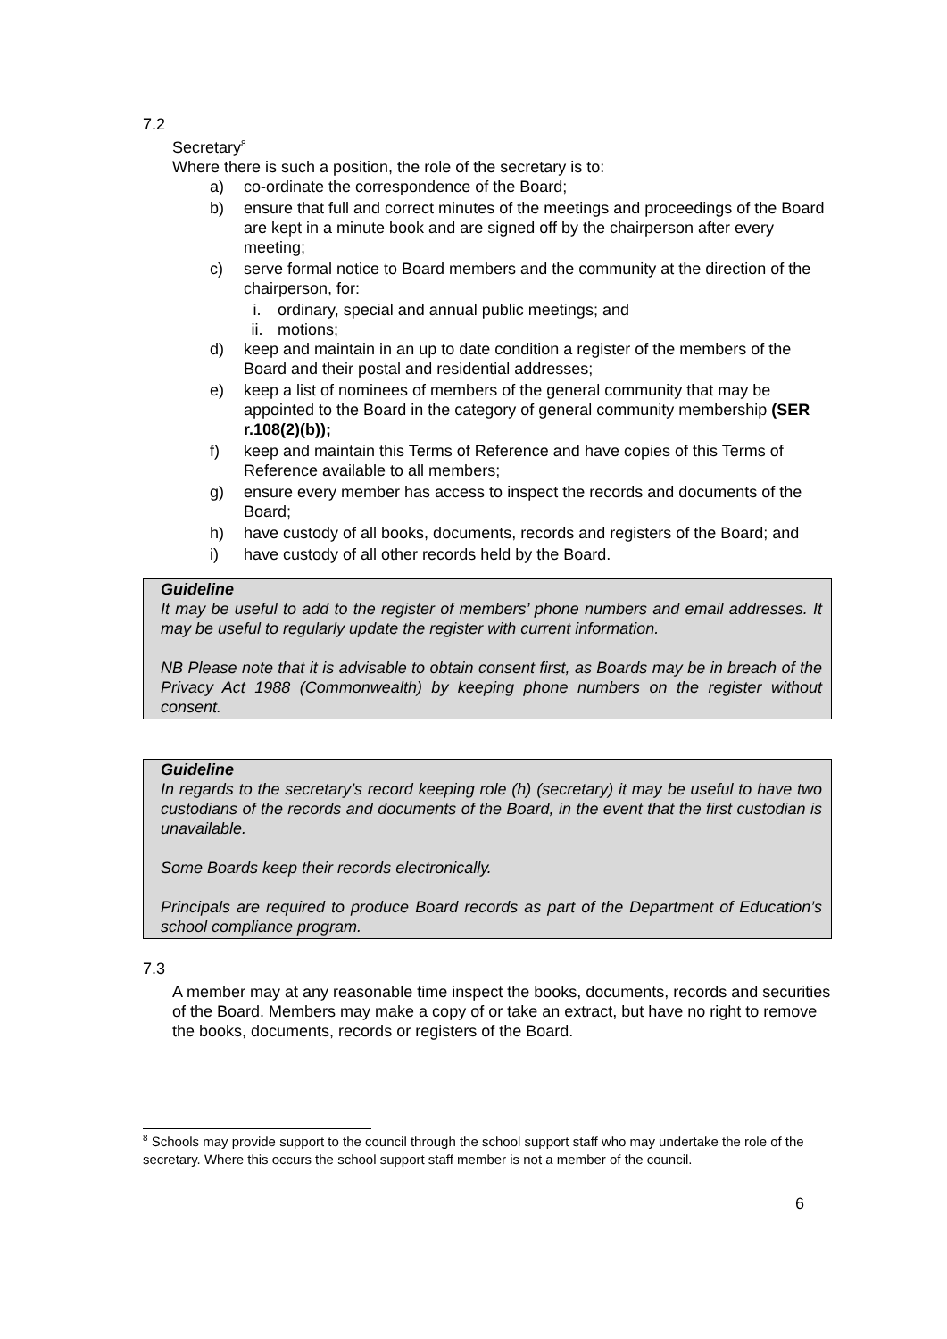7.2
Secretary<sup>8</sup>
Where there is such a position, the role of the secretary is to:
a) co-ordinate the correspondence of the Board;
b) ensure that full and correct minutes of the meetings and proceedings of the Board are kept in a minute book and are signed off by the chairperson after every meeting;
c) serve formal notice to Board members and the community at the direction of the chairperson, for:
i. ordinary, special and annual public meetings; and
ii. motions;
d) keep and maintain in an up to date condition a register of the members of the Board and their postal and residential addresses;
e) keep a list of nominees of members of the general community that may be appointed to the Board in the category of general community membership (SER r.108(2)(b));
f) keep and maintain this Terms of Reference and have copies of this Terms of Reference available to all members;
g) ensure every member has access to inspect the records and documents of the Board;
h) have custody of all books, documents, records and registers of the Board; and
i) have custody of all other records held by the Board.
Guideline
It may be useful to add to the register of members’ phone numbers and email addresses. It may be useful to regularly update the register with current information.
NB Please note that it is advisable to obtain consent first, as Boards may be in breach of the Privacy Act 1988 (Commonwealth) by keeping phone numbers on the register without consent.
Guideline
In regards to the secretary’s record keeping role (h) (secretary) it may be useful to have two custodians of the records and documents of the Board, in the event that the first custodian is unavailable.
Some Boards keep their records electronically.
Principals are required to produce Board records as part of the Department of Education’s school compliance program.
7.3
A member may at any reasonable time inspect the books, documents, records and securities of the Board. Members may make a copy of or take an extract, but have no right to remove the books, documents, records or registers of the Board.
<sup>8</sup> Schools may provide support to the council through the school support staff who may undertake the role of the secretary. Where this occurs the school support staff member is not a member of the council.
6